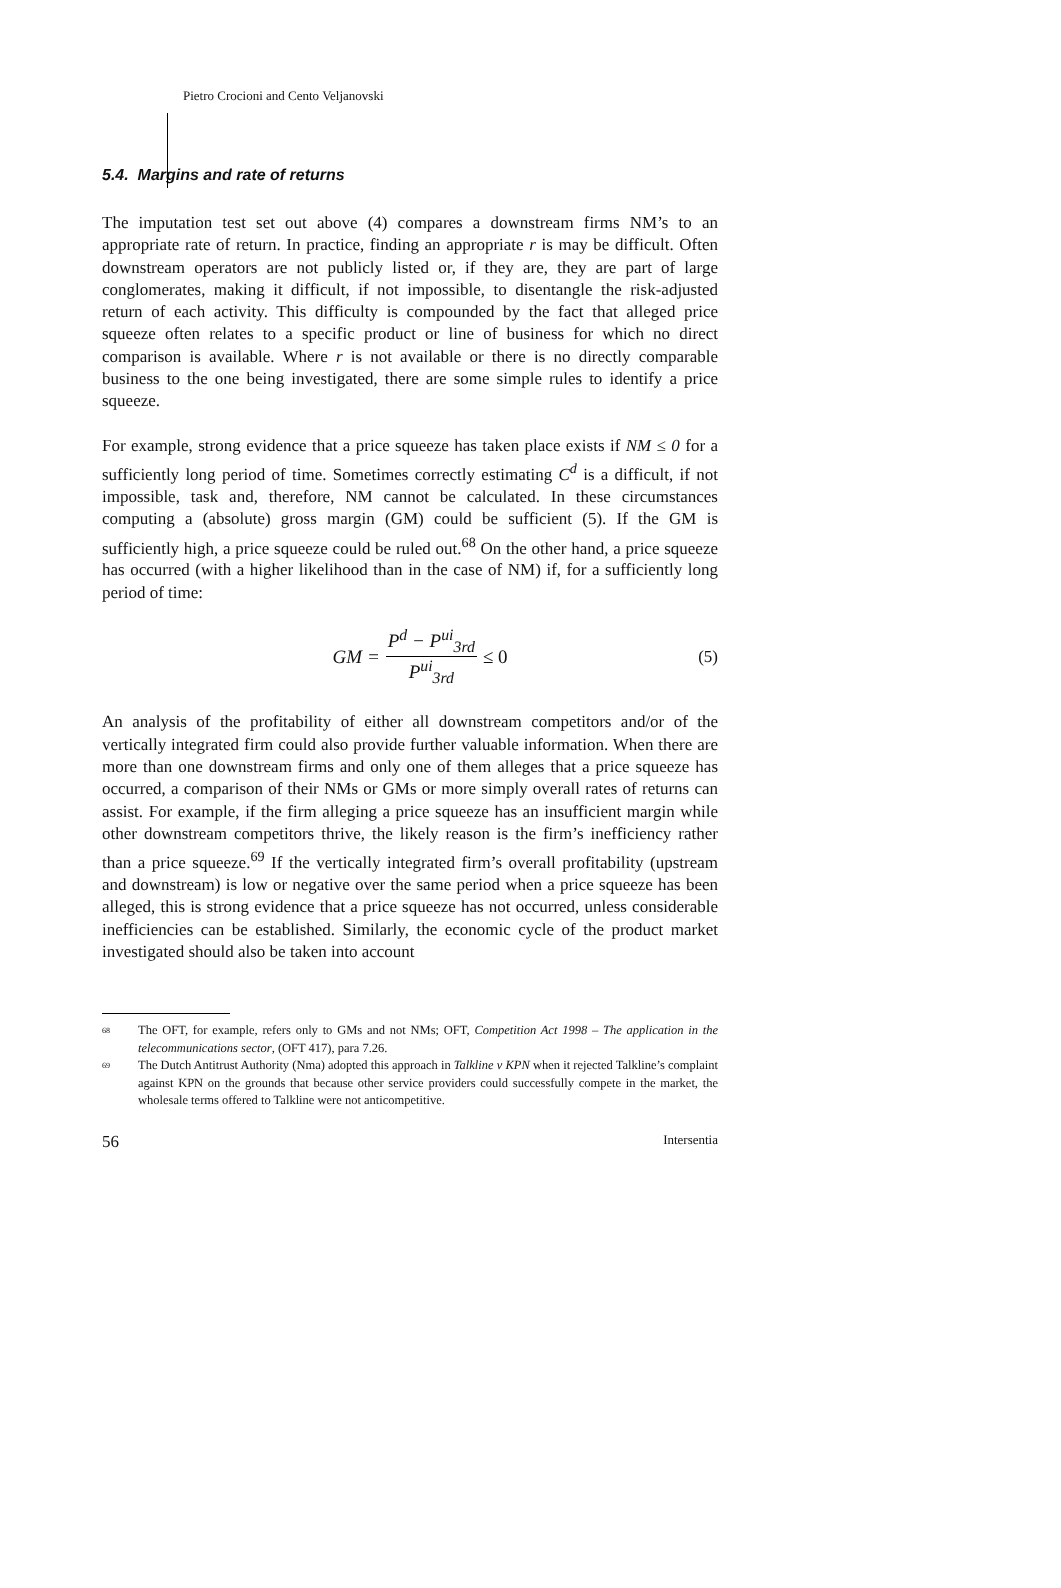Pietro Crocioni and Cento Veljanovski
5.4. Margins and rate of returns
The imputation test set out above (4) compares a downstream firms NM’s to an appropriate rate of return. In practice, finding an appropriate r is may be difficult. Often downstream operators are not publicly listed or, if they are, they are part of large conglomerates, making it difficult, if not impossible, to disentangle the risk-adjusted return of each activity. This difficulty is compounded by the fact that alleged price squeeze often relates to a specific product or line of business for which no direct comparison is available. Where r is not available or there is no directly comparable business to the one being investigated, there are some simple rules to identify a price squeeze.
For example, strong evidence that a price squeeze has taken place exists if NM ≤ 0 for a sufficiently long period of time. Sometimes correctly estimating C<sup>d</sup> is a difficult, if not impossible, task and, therefore, NM cannot be calculated. In these circumstances computing a (absolute) gross margin (GM) could be sufficient (5). If the GM is sufficiently high, a price squeeze could be ruled out.<sup>68</sup> On the other hand, a price squeeze has occurred (with a higher likelihood than in the case of NM) if, for a sufficiently long period of time:
GM = P<sup>d</sup> − P<sup>ui</sup><sub>3rd</sub> P<sup>ui</sup><sub>3rd</sub> ≤ 0 (5)
An analysis of the profitability of either all downstream competitors and/or of the vertically integrated firm could also provide further valuable information. When there are more than one downstream firms and only one of them alleges that a price squeeze has occurred, a comparison of their NMs or GMs or more simply overall rates of returns can assist. For example, if the firm alleging a price squeeze has an insufficient margin while other downstream competitors thrive, the likely reason is the firm’s inefficiency rather than a price squeeze.<sup>69</sup> If the vertically integrated firm’s overall profitability (upstream and downstream) is low or negative over the same period when a price squeeze has been alleged, this is strong evidence that a price squeeze has not occurred, unless considerable inefficiencies can be established. Similarly, the economic cycle of the product market investigated should also be taken into account
68 The OFT, for example, refers only to GMs and not NMs; OFT, Competition Act 1998 – The application in the telecommunications sector, (OFT 417), para 7.26.
69 The Dutch Antitrust Authority (Nma) adopted this approach in Talkline v KPN when it rejected Talkline’s complaint against KPN on the grounds that because other service providers could successfully compete in the market, the wholesale terms offered to Talkline were not anticompetitive.
56 Intersentia